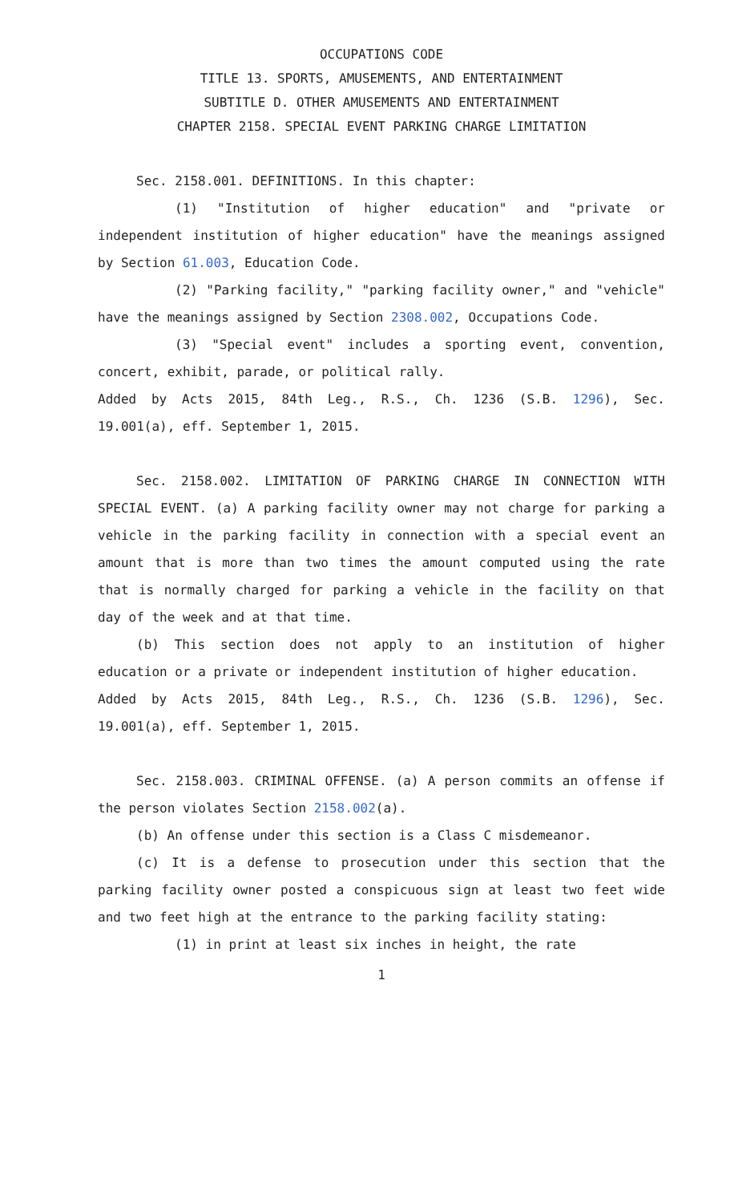OCCUPATIONS CODE
TITLE 13. SPORTS, AMUSEMENTS, AND ENTERTAINMENT
SUBTITLE D. OTHER AMUSEMENTS AND ENTERTAINMENT
CHAPTER 2158. SPECIAL EVENT PARKING CHARGE LIMITATION
Sec. 2158.001. DEFINITIONS. In this chapter:
(1) "Institution of higher education" and "private or independent institution of higher education" have the meanings assigned by Section 61.003, Education Code.
(2) "Parking facility," "parking facility owner," and "vehicle" have the meanings assigned by Section 2308.002, Occupations Code.
(3) "Special event" includes a sporting event, convention, concert, exhibit, parade, or political rally.
Added by Acts 2015, 84th Leg., R.S., Ch. 1236 (S.B. 1296), Sec. 19.001(a), eff. September 1, 2015.
Sec. 2158.002. LIMITATION OF PARKING CHARGE IN CONNECTION WITH SPECIAL EVENT. (a) A parking facility owner may not charge for parking a vehicle in the parking facility in connection with a special event an amount that is more than two times the amount computed using the rate that is normally charged for parking a vehicle in the facility on that day of the week and at that time.
(b) This section does not apply to an institution of higher education or a private or independent institution of higher education.
Added by Acts 2015, 84th Leg., R.S., Ch. 1236 (S.B. 1296), Sec. 19.001(a), eff. September 1, 2015.
Sec. 2158.003. CRIMINAL OFFENSE. (a) A person commits an offense if the person violates Section 2158.002(a).
(b) An offense under this section is a Class C misdemeanor.
(c) It is a defense to prosecution under this section that the parking facility owner posted a conspicuous sign at least two feet wide and two feet high at the entrance to the parking facility stating:
(1) in print at least six inches in height, the rate
1